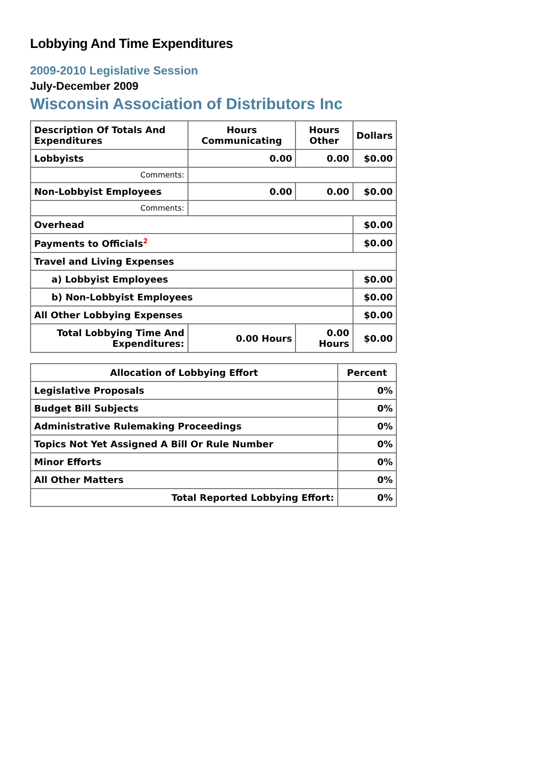Lobbying And Time Expenditures
2009-2010 Legislative Session
July-December 2009
Wisconsin Association of Distributors Inc
| Description Of Totals And Expenditures | Hours Communicating | Hours Other | Dollars |
| --- | --- | --- | --- |
| Lobbyists | 0.00 | 0.00 | $0.00 |
| Comments: | | | |
| Non-Lobbyist Employees | 0.00 | 0.00 | $0.00 |
| Comments: | | | |
| Overhead | | | $0.00 |
| Payments to Officials<sup>2</sup> | | | $0.00 |
| Travel and Living Expenses | | | |
| a) Lobbyist Employees | | | $0.00 |
| b) Non-Lobbyist Employees | | | $0.00 |
| All Other Lobbying Expenses | | | $0.00 |
| Total Lobbying Time And Expenditures: | 0.00 Hours | 0.00 Hours | $0.00 |
| Allocation of Lobbying Effort | Percent |
| --- | --- |
| Legislative Proposals | 0% |
| Budget Bill Subjects | 0% |
| Administrative Rulemaking Proceedings | 0% |
| Topics Not Yet Assigned A Bill Or Rule Number | 0% |
| Minor Efforts | 0% |
| All Other Matters | 0% |
| Total Reported Lobbying Effort: | 0% |